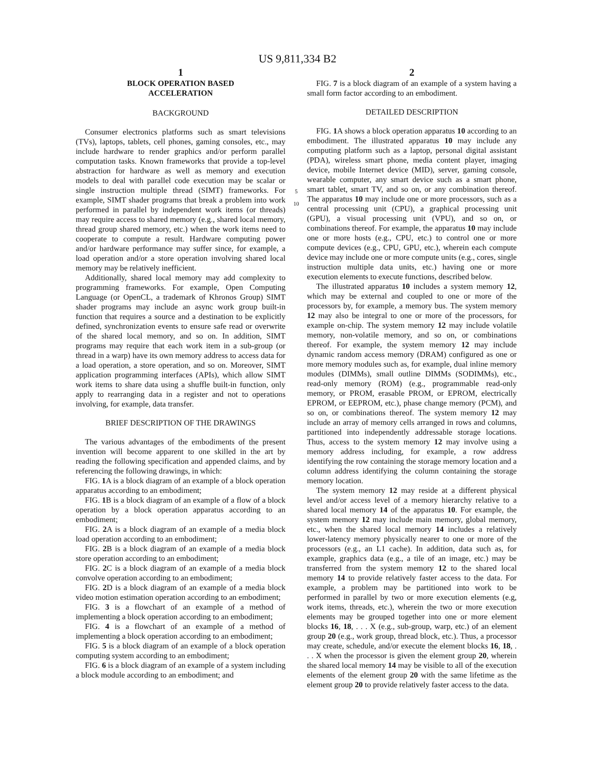US 9,811,334 B2
1
BLOCK OPERATION BASED
ACCELERATION
BACKGROUND
Consumer electronics platforms such as smart televisions (TVs), laptops, tablets, cell phones, gaming consoles, etc., may include hardware to render graphics and/or perform parallel computation tasks. Known frameworks that provide a top-level abstraction for hardware as well as memory and execution models to deal with parallel code execution may be scalar or single instruction multiple thread (SIMT) frameworks. For example, SIMT shader programs that break a problem into work performed in parallel by independent work items (or threads) may require access to shared memory (e.g., shared local memory, thread group shared memory, etc.) when the work items need to cooperate to compute a result. Hardware computing power and/or hardware performance may suffer since, for example, a load operation and/or a store operation involving shared local memory may be relatively inefficient.
Additionally, shared local memory may add complexity to programming frameworks. For example, Open Computing Language (or OpenCL, a trademark of Khronos Group) SIMT shader programs may include an async work group built-in function that requires a source and a destination to be explicitly defined, synchronization events to ensure safe read or overwrite of the shared local memory, and so on. In addition, SIMT programs may require that each work item in a sub-group (or thread in a warp) have its own memory address to access data for a load operation, a store operation, and so on. Moreover, SIMT application programming interfaces (APIs), which allow SIMT work items to share data using a shuffle built-in function, only apply to rearranging data in a register and not to operations involving, for example, data transfer.
BRIEF DESCRIPTION OF THE DRAWINGS
The various advantages of the embodiments of the present invention will become apparent to one skilled in the art by reading the following specification and appended claims, and by referencing the following drawings, in which:
FIG. 1 A is a block diagram of an example of a block operation apparatus according to an embodiment;
FIG. 1 B is a block diagram of an example of a flow of a block operation by a block operation apparatus according to an embodiment;
FIG. 2 A is a block diagram of an example of a media block load operation according to an embodiment;
FIG. 2 B is a block diagram of an example of a media block store operation according to an embodiment;
FIG. 2 C is a block diagram of an example of a media block convolve operation according to an embodiment;
FIG. 2 D is a block diagram of an example of a media block video motion estimation operation according to an embodiment;
FIG. 3 is a flowchart of an example of a method of implementing a block operation according to an embodiment;
FIG. 4 is a flowchart of an example of a method of implementing a block operation according to an embodiment;
FIG. 5 is a block diagram of an example of a block operation computing system according to an embodiment;
FIG. 6 is a block diagram of an example of a system including a block module according to an embodiment; and
5
10
2
FIG. 7 is a block diagram of an example of a system having a small form factor according to an embodiment.
DETAILED DESCRIPTION
FIG. 1 A shows a block operation apparatus 10 according to an embodiment. The illustrated apparatus 10 may include any computing platform such as a laptop, personal digital assistant (PDA), wireless smart phone, media content player, imaging device, mobile Internet device (MID), server, gaming console, wearable computer, any smart device such as a smart phone, smart tablet, smart TV, and so on, or any combination thereof. The apparatus 10 may include one or more processors, such as a central processing unit (CPU), a graphical processing unit (GPU), a visual processing unit (VPU), and so on, or combinations thereof. For example, the apparatus 10 may include one or more hosts (e.g., CPU, etc.) to control one or more compute devices (e.g., CPU, GPU, etc.), wherein each compute device may include one or more compute units (e.g., cores, single instruction multiple data units, etc.) having one or more execution elements to execute functions, described below.
The illustrated apparatus 10 includes a system memory 12, which may be external and coupled to one or more of the processors by, for example, a memory bus. The system memory 12 may also be integral to one or more of the processors, for example on-chip. The system memory 12 may include volatile memory, non-volatile memory, and so on, or combinations thereof. For example, the system memory 12 may include dynamic random access memory (DRAM) configured as one or more memory modules such as, for example, dual inline memory modules (DIMMs), small outline DIMMs (SODIMMs), etc., read-only memory (ROM) (e.g., programmable read-only memory, or PROM, erasable PROM, or EPROM, electrically EPROM, or EEPROM, etc.), phase change memory (PCM), and so on, or combinations thereof. The system memory 12 may include an array of memory cells arranged in rows and columns, partitioned into independently addressable storage locations. Thus, access to the system memory 12 may involve using a memory address including, for example, a row address identifying the row containing the storage memory location and a column address identifying the column containing the storage memory location.
The system memory 12 may reside at a different physical level and/or access level of a memory hierarchy relative to a shared local memory 14 of the apparatus 10. For example, the system memory 12 may include main memory, global memory, etc., when the shared local memory 14 includes a relatively lower-latency memory physically nearer to one or more of the processors (e.g., an L1 cache). In addition, data such as, for example, graphics data (e.g., a tile of an image, etc.) may be transferred from the system memory 12 to the shared local memory 14 to provide relatively faster access to the data. For example, a problem may be partitioned into work to be performed in parallel by two or more execution elements (e.g, work items, threads, etc.), wherein the two or more execution elements may be grouped together into one or more element blocks 16, 18, . . . X (e.g., sub-group, warp, etc.) of an element group 20 (e.g., work group, thread block, etc.). Thus, a processor may create, schedule, and/or execute the element blocks 16, 18, . . . X when the processor is given the element group 20, wherein the shared local memory 14 may be visible to all of the execution elements of the element group 20 with the same lifetime as the element group 20 to provide relatively faster access to the data.